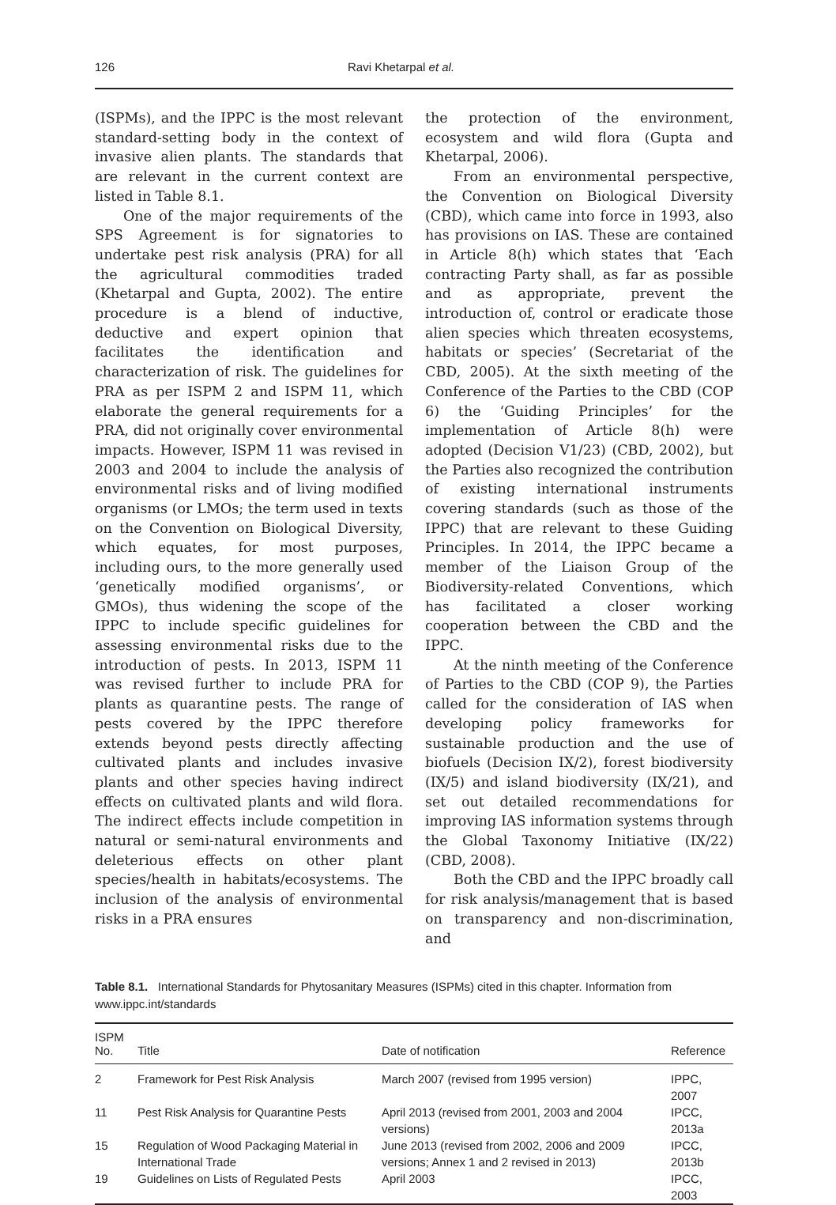126 Ravi Khetarpal et al.
(ISPMs), and the IPPC is the most relevant standard-setting body in the context of invasive alien plants. The standards that are relevant in the current context are listed in Table 8.1.
One of the major requirements of the SPS Agreement is for signatories to undertake pest risk analysis (PRA) for all the agricultural commodities traded (Khetarpal and Gupta, 2002). The entire procedure is a blend of inductive, deductive and expert opinion that facilitates the identification and characterization of risk. The guidelines for PRA as per ISPM 2 and ISPM 11, which elaborate the general requirements for a PRA, did not originally cover environmental impacts. However, ISPM 11 was revised in 2003 and 2004 to include the analysis of environmental risks and of living modified organisms (or LMOs; the term used in texts on the Convention on Biological Diversity, which equates, for most purposes, including ours, to the more generally used ‘genetically modified organisms’, or GMOs), thus widening the scope of the IPPC to include specific guidelines for assessing environmental risks due to the introduction of pests. In 2013, ISPM 11 was revised further to include PRA for plants as quarantine pests. The range of pests covered by the IPPC therefore extends beyond pests directly affecting cultivated plants and includes invasive plants and other species having indirect effects on cultivated plants and wild flora. The indirect effects include competition in natural or semi-natural environments and deleterious effects on other plant species/health in habitats/ecosystems. The inclusion of the analysis of environmental risks in a PRA ensures
the protection of the environment, ecosystem and wild flora (Gupta and Khetarpal, 2006).
From an environmental perspective, the Convention on Biological Diversity (CBD), which came into force in 1993, also has provisions on IAS. These are contained in Article 8(h) which states that ‘Each contracting Party shall, as far as possible and as appropriate, prevent the introduction of, control or eradicate those alien species which threaten ecosystems, habitats or species’ (Secretariat of the CBD, 2005). At the sixth meeting of the Conference of the Parties to the CBD (COP 6) the ‘Guiding Principles’ for the implementation of Article 8(h) were adopted (Decision V1/23) (CBD, 2002), but the Parties also recognized the contribution of existing international instruments covering standards (such as those of the IPPC) that are relevant to these Guiding Principles. In 2014, the IPPC became a member of the Liaison Group of the Biodiversity-related Conventions, which has facilitated a closer working cooperation between the CBD and the IPPC.
At the ninth meeting of the Conference of Parties to the CBD (COP 9), the Parties called for the consideration of IAS when developing policy frameworks for sustainable production and the use of biofuels (Decision IX/2), forest biodiversity (IX/5) and island biodiversity (IX/21), and set out detailed recommendations for improving IAS information systems through the Global Taxonomy Initiative (IX/22) (CBD, 2008).
Both the CBD and the IPPC broadly call for risk analysis/management that is based on transparency and non-discrimination, and
Table 8.1. International Standards for Phytosanitary Measures (ISPMs) cited in this chapter. Information from www.ippc.int/standards
| ISPM No. | Title | Date of notification | Reference |
| --- | --- | --- | --- |
| 2 | Framework for Pest Risk Analysis | March 2007 (revised from 1995 version) | IPPC, 2007 |
| 11 | Pest Risk Analysis for Quarantine Pests | April 2013 (revised from 2001, 2003 and 2004 versions) | IPCC, 2013a |
| 15 | Regulation of Wood Packaging Material in International Trade | June 2013 (revised from 2002, 2006 and 2009 versions; Annex 1 and 2 revised in 2013) | IPCC, 2013b |
| 19 | Guidelines on Lists of Regulated Pests | April 2003 | IPCC, 2003 |